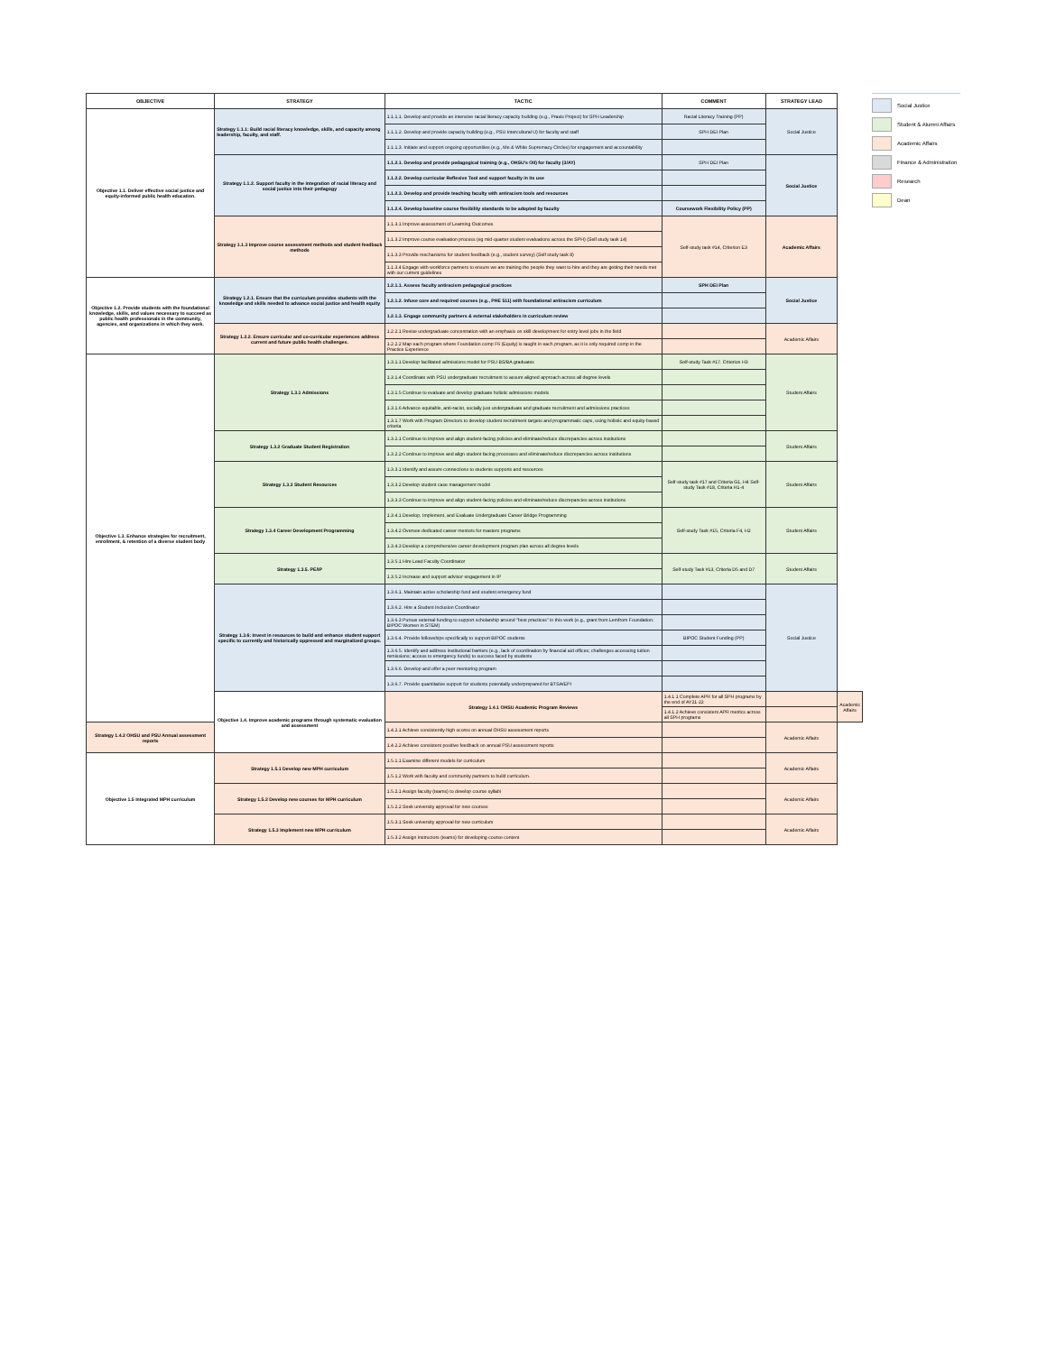| OBJECTIVE | STRATEGY | TACTIC | COMMENT | STRATEGY LEAD | |
| --- | --- | --- | --- | --- | --- |
| Objective 1.1. Deliver effective social justice and equity-informed public health education. | Strategy 1.1.1: Build racial literacy knowledge, skills, and capacity among leadership, faculty, and staff. | 1.1.1.1. Develop and provide an intensive racial literacy capacity building (e.g., Praxis Project) for SPH Leadership | Racial Literacy Training (PP) | Social Justice | |
| | | 1.1.1.2. Develop and provide capacity building (e.g., PSU Intercultural U) for faculty and staff | SPH DEI Plan | | |
| | | 1.1.1.3. Initiate and support ongoing opportunities (e.g., Me & White Supremacy Circles) for engagement and accountability | | | |
| | Strategy 1.1.2. Support faculty in the integration of racial literacy and social justice into their pedagogy | 1.1.2.1. Develop and provide pedagogical training (e.g., OHSU's OII) for faculty (3/AY) | SPH DEI Plan | Social Justice | |
| | | 1.1.2.2. Develop curricular Reflexive Tool and support faculty in its use | | | |
| | | 1.1.2.3. Develop and provide teaching faculty with antiracism tools and resources | | | |
| | | 1.1.2.4. Develop baseline course flexibility standards to be adopted by faculty | Coursework Flexibility Policy (PP) | | |
| | Strategy 1.1.3 Improve course assessment methods and student feedback methods | 1.1.3.1 Improve assessment of Learning Outcomes | Self-study task #14, Criterion E3 | Academic Affairs | |
| | | 1.1.3.2 Improve course evaluation process (eg mid-quarter student evaluations across the SPH) (Self study task 14) | | | |
| | | 1.1.3.3 Provide mechanisms for student feedback (e.g., student survey) (Self study task 8) | | | |
| | | 1.1.3.4 Engage with workforce partners to ensure we are training the people they want to hire and they are getting their needs met with our current guidelines | | | |
| Objective 1.2. Provide students with the foundational knowledge, skills, and values necessary to succeed as public health professionals in the community, agencies, and organizations in which they work. | Strategy 1.2.1. Ensure that the curriculum provides students with the knowledge and skills needed to advance social justice and health equity | 1.2.1.1. Assess faculty antiracism pedagogical practices | SPH DEI Plan | Social Justice | |
| | | 1.2.1.2. Infuse core and required courses (e.g., PHE 511) with foundational antiracism curriculum | | | |
| | | 1.2.1.3. Engage community partners & external stakeholders in curriculum review | | | |
| | Strategy 1.2.2. Ensure curricular and co-curricular experiences address current and future public health challenges. | 1.2.2.1 Revise undergraduate concentration with an emphasis on skill development for entry level jobs in the field | | Academic Affairs | |
| | | 1.2.2.2 Map each program where Foundation comp F6 (Equity) is taught in each program, as it is only required comp in the Practice Experience | | | |
| Objective 1.3. Enhance strategies for recruitment, enrollment, & retention of a diverse student body | Strategy 1.3.1 Admissions | 1.3.1.1 Develop facilitated admissions model for PSU BS/BA graduates | Self-study Task #17. Criterion H3 | Student Affairs | |
| | | 1.3.1.4 Coordinate with PSU undergraduate recruitment to assure aligned approach across all degree levels | | | |
| | | 1.3.1.5 Continue to evaluate and develop graduate holistic admissions models | | | |
| | | 1.3.1.6 Advance equitable, anti-racist, socially just undergraduate and graduate recruitment and admissions practices | | | |
| | | 1.3.1.7 Work with Program Directors to develop student recruitment targets and programmatic caps, using holistic and equity-based criteria | | | |
| | Strategy 1.3.2 Graduate Student Registration | 1.3.2.1 Continue to improve and align student-facing policies and eliminate/reduce discrepancies across institutions | | Student Affairs | |
| | | 1.3.2.2 Continue to improve and align student facing processes and eliminate/reduce discrepancies across institutions | | | |
| | Strategy 1.3.3 Student Resources | 1.3.3.1 Identify and assure connections to students supports and resources | Self-study task #17 and Criteria G1, H4 Self-study Task #18, Criteria H1-4 | Student Affairs | |
| | | 1.3.3.2 Develop student case management model | | | |
| | | 1.3.3.3 Continue to improve and align student-facing policies and eliminate/reduce discrepancies across institutions | | | |
| | Strategy 1.3.4 Career Development Programming | 1.3.4.1 Develop, Implement, and Evaluate Undergraduate Career Bridge Programming | Self-study Task #15, Criteria F4, H2 | Student Affairs | |
| | | 1.3.4.2 Oversee dedicated career mentors for masters programs | | | |
| | | 1.3.4.3 Develop a comprehensive career development program plan across all degree levels | | | |
| | Strategy 1.3.5. PE/IP | 1.3.5.1 Hire Lead Faculty Coordinator | Self-study Task #13, Criteria D5 and D7 | Student Affairs | |
| | | 1.3.5.2 Increase and support advisor engagement in IP | | | |
| | Strategy 1.3.6: Invest in resources to build and enhance student support specific to currently and historically oppressed and marginalized groups. | 1.3.6.1. Maintain active scholarship fund and student emergency fund | | Social Justice | |
| | | 1.3.6.2. Hire a Student Inclusion Coordinator | | | |
| | | 1.3.6.3 Pursue external funding to support scholarship around "best practices" in this work (e.g., grant from Lemfrom Foundation: BIPOC Women in STEM) | | | |
| | | 1.3.6.4. Provide fellowships specifically to support BIPOC students | BIPOC Student Funding (PP) | | |
| | | 1.3.6.5. Identify and address institutional barriers (e.g., lack of coordination by financial aid offices; challenges accessing tuition remissions; access to emergency funds) to success faced by students | | | |
| | | 1.3.6.6. Develop and offer a peer mentoring program | | | |
| | | 1.3.6.7. Provide quantitative support for students potentially underprepared for BTSA/EPI | | | |
| | Objective 1.4. Improve academic programs through systematic evaluation and assessment | Strategy 1.4.1 OHSU Academic Program Reviews | 1.4.1.1 Complete APR for all SPH programs by the end of AY21-22 | | Academic Affairs |
| | | | 1.4.1.2 Achieve consistent APR metrics across all SPH programs | | |
| Strategy 1.4.2 OHSU and PSU Annual assessment reports | | 1.4.2.1 Achieve consistently high scores on annual OHSU assessment reports | | Academic Affairs | |
| | | 1.4.2.2 Achieve consistent positive feedback on annual PSU assessment reports | | | |
| Objective 1.5 Integrated MPH curriculum | Strategy 1.5.1 Develop new MPH curriculum | 1.5.1.1 Examine different models for curriculum | | Academic Affairs | |
| | | 1.5.1.2 Work with faculty and community partners to build curriculum. | | | |
| | Strategy 1.5.2 Develop new courses for MPH curriculum | 1.5.2.1 Assign faculty (teams) to develop course syllabi | | Academic Affairs | |
| | | 1.5.2.2 Seek university approval for new courses | | | |
| | Strategy 1.5.3 Implement new MPH curriculum | 1.5.3.1 Seek university approval for new curriculum | | Academic Affairs | |
| | | 1.5.3.2 Assign instructors (teams) for developing course content | | | |
Social Justice
Student & Alumni Affairs
Academic Affairs
Finance & Administration
Research
Dean